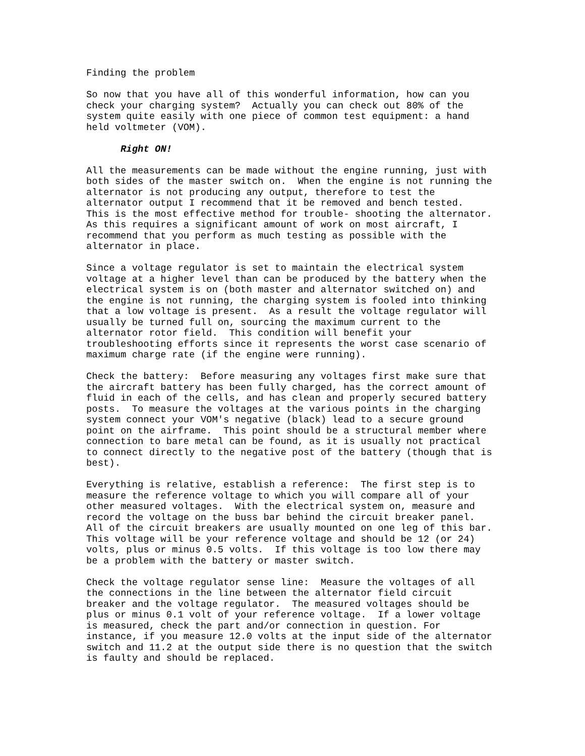Finding the problem
So now that you have all of this wonderful information, how can you
check your charging system?  Actually you can check out 80% of the
system quite easily with one piece of common test equipment: a hand
held voltmeter (VOM).
      Right ON!
All the measurements can be made without the engine running, just with
both sides of the master switch on.  When the engine is not running the
alternator is not producing any output, therefore to test the
alternator output I recommend that it be removed and bench tested.
This is the most effective method for trouble- shooting the alternator.
As this requires a significant amount of work on most aircraft, I
recommend that you perform as much testing as possible with the
alternator in place.
Since a voltage regulator is set to maintain the electrical system
voltage at a higher level than can be produced by the battery when the
electrical system is on (both master and alternator switched on) and
the engine is not running, the charging system is fooled into thinking
that a low voltage is present.  As a result the voltage regulator will
usually be turned full on, sourcing the maximum current to the
alternator rotor field.  This condition will benefit your
troubleshooting efforts since it represents the worst case scenario of
maximum charge rate (if the engine were running).
Check the battery:  Before measuring any voltages first make sure that
the aircraft battery has been fully charged, has the correct amount of
fluid in each of the cells, and has clean and properly secured battery
posts.  To measure the voltages at the various points in the charging
system connect your VOM's negative (black) lead to a secure ground
point on the airframe.  This point should be a structural member where
connection to bare metal can be found, as it is usually not practical
to connect directly to the negative post of the battery (though that is
best).
Everything is relative, establish a reference:  The first step is to
measure the reference voltage to which you will compare all of your
other measured voltages.  With the electrical system on, measure and
record the voltage on the buss bar behind the circuit breaker panel.
All of the circuit breakers are usually mounted on one leg of this bar.
This voltage will be your reference voltage and should be 12 (or 24)
volts, plus or minus 0.5 volts.  If this voltage is too low there may
be a problem with the battery or master switch.
Check the voltage regulator sense line:  Measure the voltages of all
the connections in the line between the alternator field circuit
breaker and the voltage regulator.  The measured voltages should be
plus or minus 0.1 volt of your reference voltage.  If a lower voltage
is measured, check the part and/or connection in question. For
instance, if you measure 12.0 volts at the input side of the alternator
switch and 11.2 at the output side there is no question that the switch
is faulty and should be replaced.